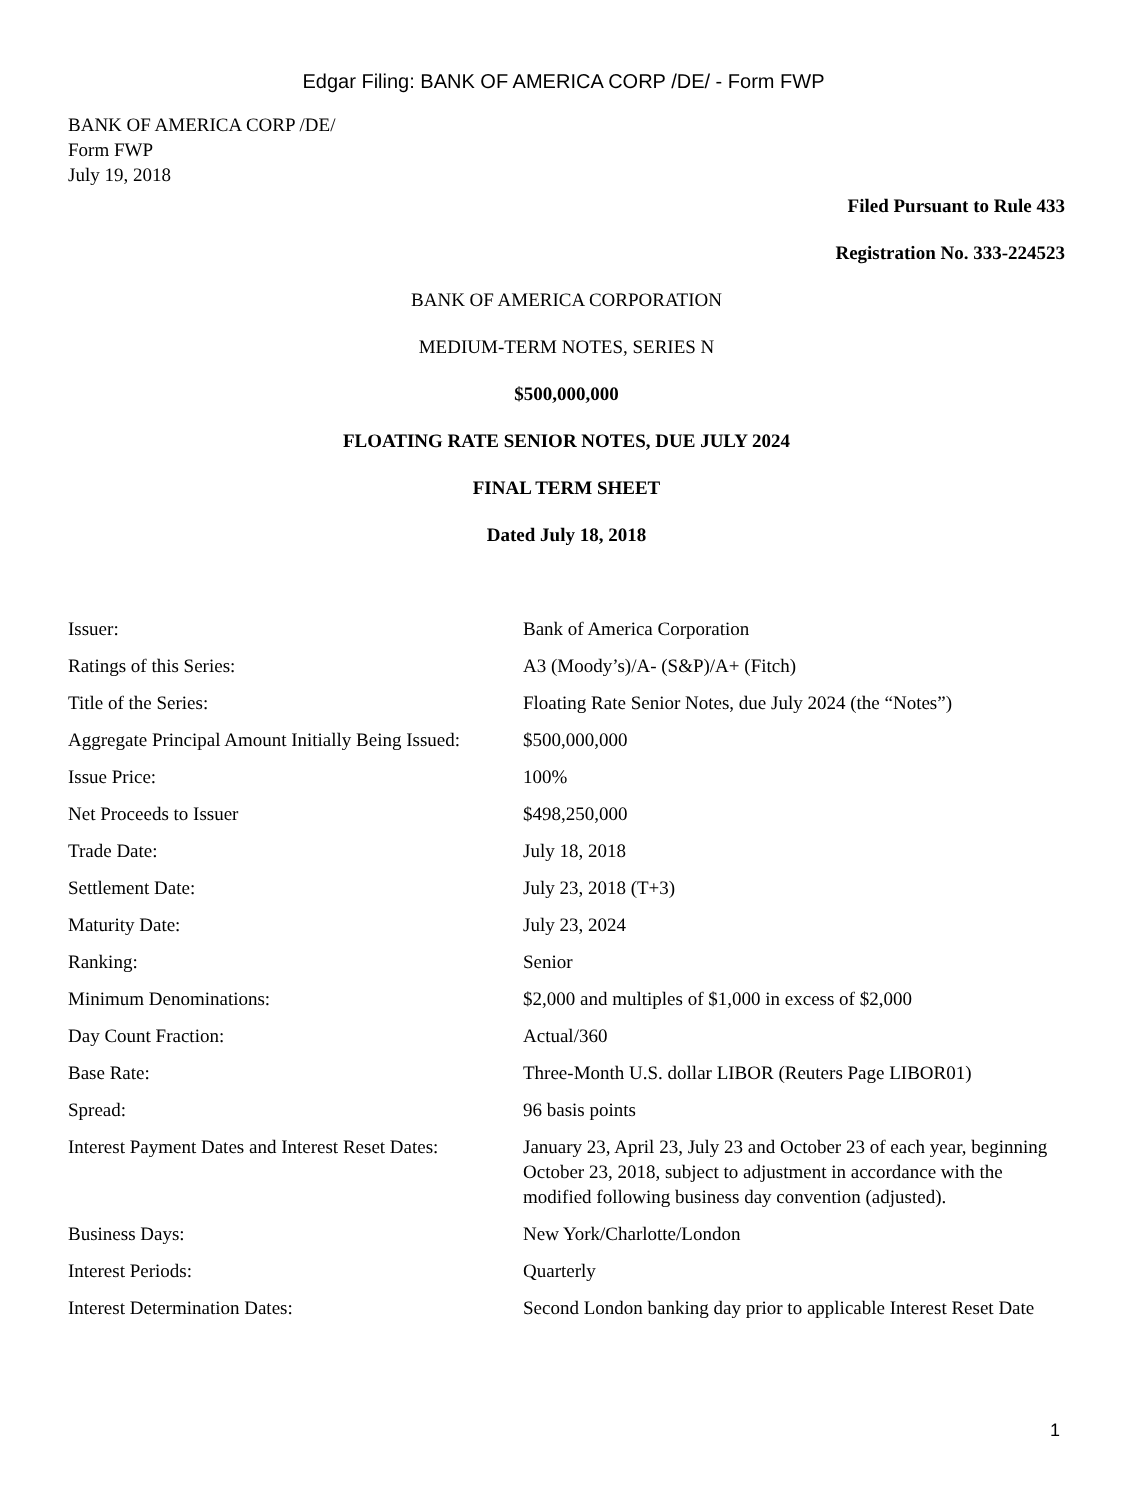Edgar Filing: BANK OF AMERICA CORP /DE/ - Form FWP
BANK OF AMERICA CORP /DE/
Form FWP
July 19, 2018
Filed Pursuant to Rule 433
Registration No. 333-224523
BANK OF AMERICA CORPORATION
MEDIUM-TERM NOTES, SERIES N
$500,000,000
FLOATING RATE SENIOR NOTES, DUE JULY 2024
FINAL TERM SHEET
Dated July 18, 2018
| Issuer: | Bank of America Corporation |
| Ratings of this Series: | A3 (Moody’s)/A- (S&P)/A+ (Fitch) |
| Title of the Series: | Floating Rate Senior Notes, due July 2024 (the “Notes”) |
| Aggregate Principal Amount Initially Being Issued: | $500,000,000 |
| Issue Price: | 100% |
| Net Proceeds to Issuer | $498,250,000 |
| Trade Date: | July 18, 2018 |
| Settlement Date: | July 23, 2018 (T+3) |
| Maturity Date: | July 23, 2024 |
| Ranking: | Senior |
| Minimum Denominations: | $2,000 and multiples of $1,000 in excess of $2,000 |
| Day Count Fraction: | Actual/360 |
| Base Rate: | Three-Month U.S. dollar LIBOR (Reuters Page LIBOR01) |
| Spread: | 96 basis points |
| Interest Payment Dates and Interest Reset Dates: | January 23, April 23, July 23 and October 23 of each year, beginning October 23, 2018, subject to adjustment in accordance with the modified following business day convention (adjusted). |
| Business Days: | New York/Charlotte/London |
| Interest Periods: | Quarterly |
| Interest Determination Dates: | Second London banking day prior to applicable Interest Reset Date |
1